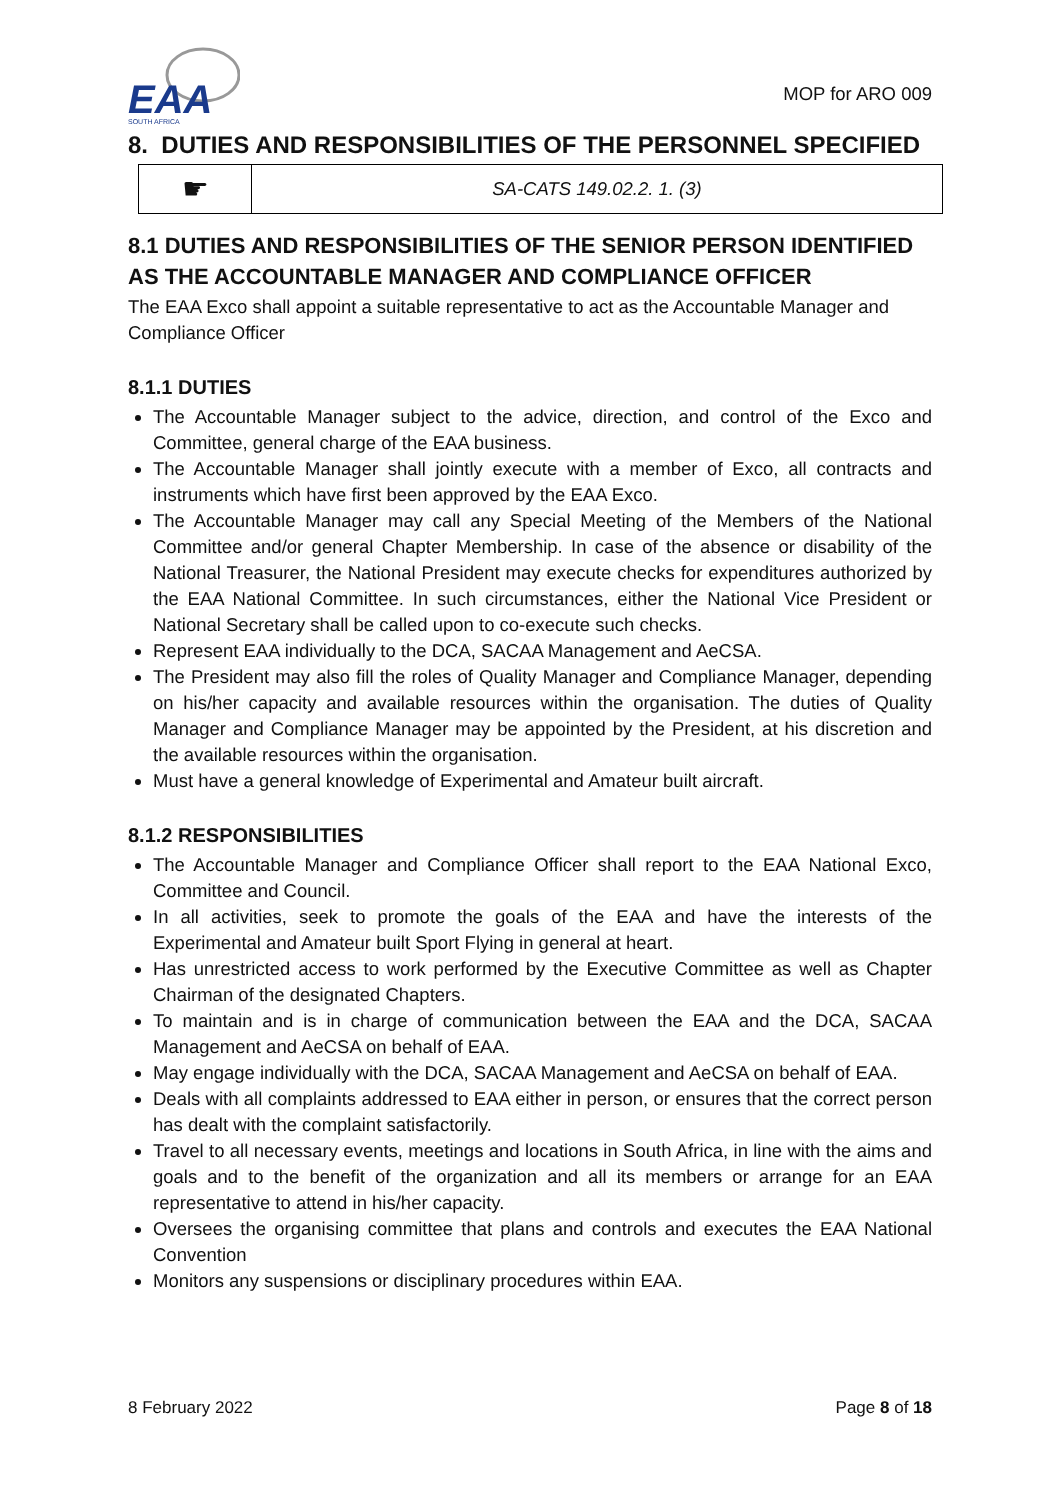EAA
SOUTH AFRICA
MOP for ARO 009
8. DUTIES AND RESPONSIBILITIES OF THE PERSONNEL SPECIFIED
| ☛ | SA-CATS 149.02.2. 1. (3) |
8.1 DUTIES AND RESPONSIBILITIES OF THE SENIOR PERSON IDENTIFIED AS THE ACCOUNTABLE MANAGER AND COMPLIANCE OFFICER
The EAA Exco shall appoint a suitable representative to act as the Accountable Manager and Compliance Officer
8.1.1 DUTIES
The Accountable Manager subject to the advice, direction, and control of the Exco and Committee, general charge of the EAA business.
The Accountable Manager shall jointly execute with a member of Exco, all contracts and instruments which have first been approved by the EAA Exco.
The Accountable Manager may call any Special Meeting of the Members of the National Committee and/or general Chapter Membership. In case of the absence or disability of the National Treasurer, the National President may execute checks for expenditures authorized by the EAA National Committee. In such circumstances, either the National Vice President or National Secretary shall be called upon to co-execute such checks.
Represent EAA individually to the DCA, SACAA Management and AeCSA.
The President may also fill the roles of Quality Manager and Compliance Manager, depending on his/her capacity and available resources within the organisation. The duties of Quality Manager and Compliance Manager may be appointed by the President, at his discretion and the available resources within the organisation.
Must have a general knowledge of Experimental and Amateur built aircraft.
8.1.2 RESPONSIBILITIES
The Accountable Manager and Compliance Officer shall report to the EAA National Exco, Committee and Council.
In all activities, seek to promote the goals of the EAA and have the interests of the Experimental and Amateur built Sport Flying in general at heart.
Has unrestricted access to work performed by the Executive Committee as well as Chapter Chairman of the designated Chapters.
To maintain and is in charge of communication between the EAA and the DCA, SACAA Management and AeCSA on behalf of EAA.
May engage individually with the DCA, SACAA Management and AeCSA on behalf of EAA.
Deals with all complaints addressed to EAA either in person, or ensures that the correct person has dealt with the complaint satisfactorily.
Travel to all necessary events, meetings and locations in South Africa, in line with the aims and goals and to the benefit of the organization and all its members or arrange for an EAA representative to attend in his/her capacity.
Oversees the organising committee that plans and controls and executes the EAA National Convention
Monitors any suspensions or disciplinary procedures within EAA.
8 February 2022 Page 8 of 18